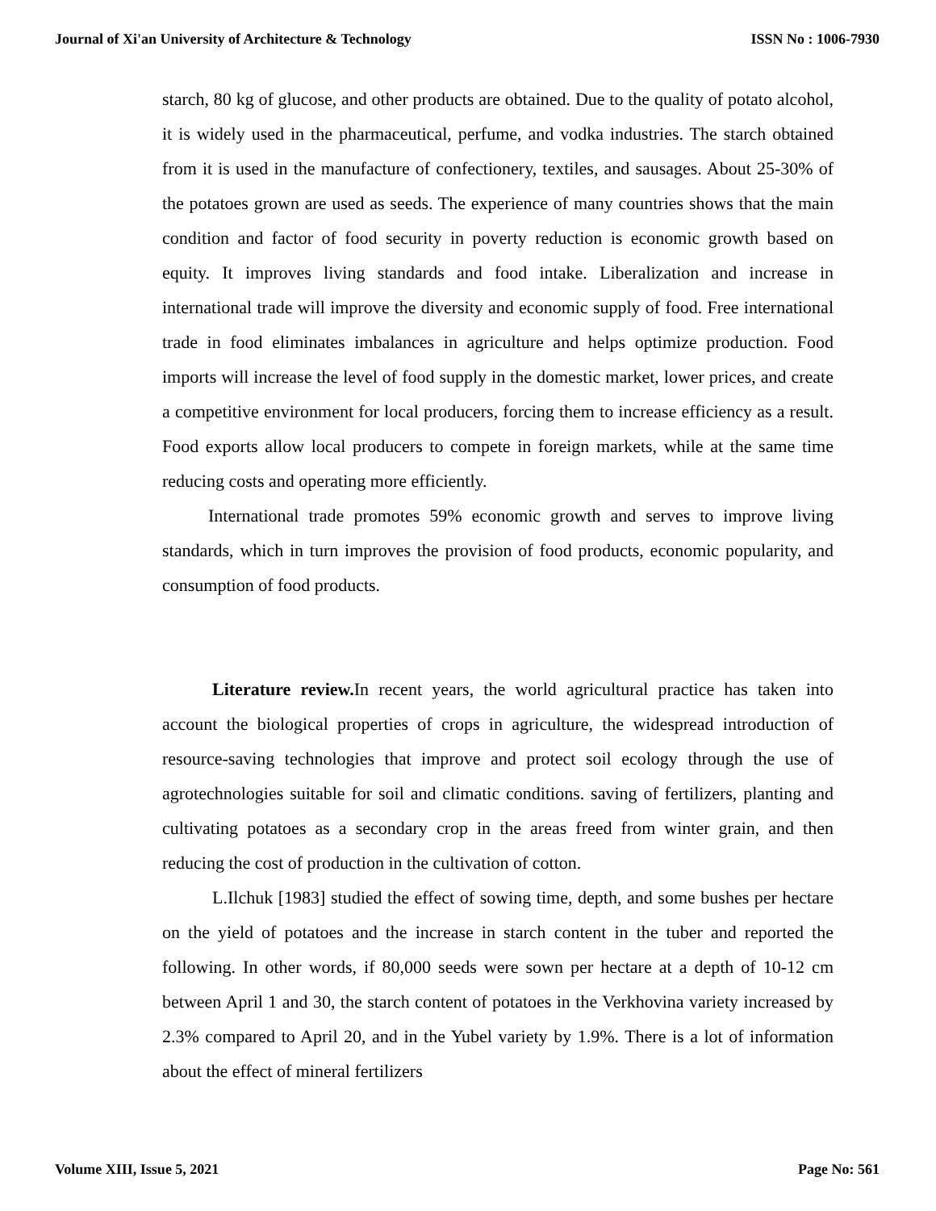Journal of Xi'an University of Architecture & Technology ISSN No : 1006-7930
starch, 80 kg of glucose, and other products are obtained. Due to the quality of potato alcohol, it is widely used in the pharmaceutical, perfume, and vodka industries. The starch obtained from it is used in the manufacture of confectionery, textiles, and sausages. About 25-30% of the potatoes grown are used as seeds. The experience of many countries shows that the main condition and factor of food security in poverty reduction is economic growth based on equity. It improves living standards and food intake. Liberalization and increase in international trade will improve the diversity and economic supply of food. Free international trade in food eliminates imbalances in agriculture and helps optimize production. Food imports will increase the level of food supply in the domestic market, lower prices, and create a competitive environment for local producers, forcing them to increase efficiency as a result. Food exports allow local producers to compete in foreign markets, while at the same time reducing costs and operating more efficiently.
International trade promotes 59% economic growth and serves to improve living standards, which in turn improves the provision of food products, economic popularity, and consumption of food products.
Literature review. In recent years, the world agricultural practice has taken into account the biological properties of crops in agriculture, the widespread introduction of resource-saving technologies that improve and protect soil ecology through the use of agrotechnologies suitable for soil and climatic conditions. saving of fertilizers, planting and cultivating potatoes as a secondary crop in the areas freed from winter grain, and then reducing the cost of production in the cultivation of cotton.
L.Ilchuk [1983] studied the effect of sowing time, depth, and some bushes per hectare on the yield of potatoes and the increase in starch content in the tuber and reported the following. In other words, if 80,000 seeds were sown per hectare at a depth of 10-12 cm between April 1 and 30, the starch content of potatoes in the Verkhovina variety increased by 2.3% compared to April 20, and in the Yubel variety by 1.9%. There is a lot of information about the effect of mineral fertilizers
Volume XIII, Issue 5, 2021 Page No: 561